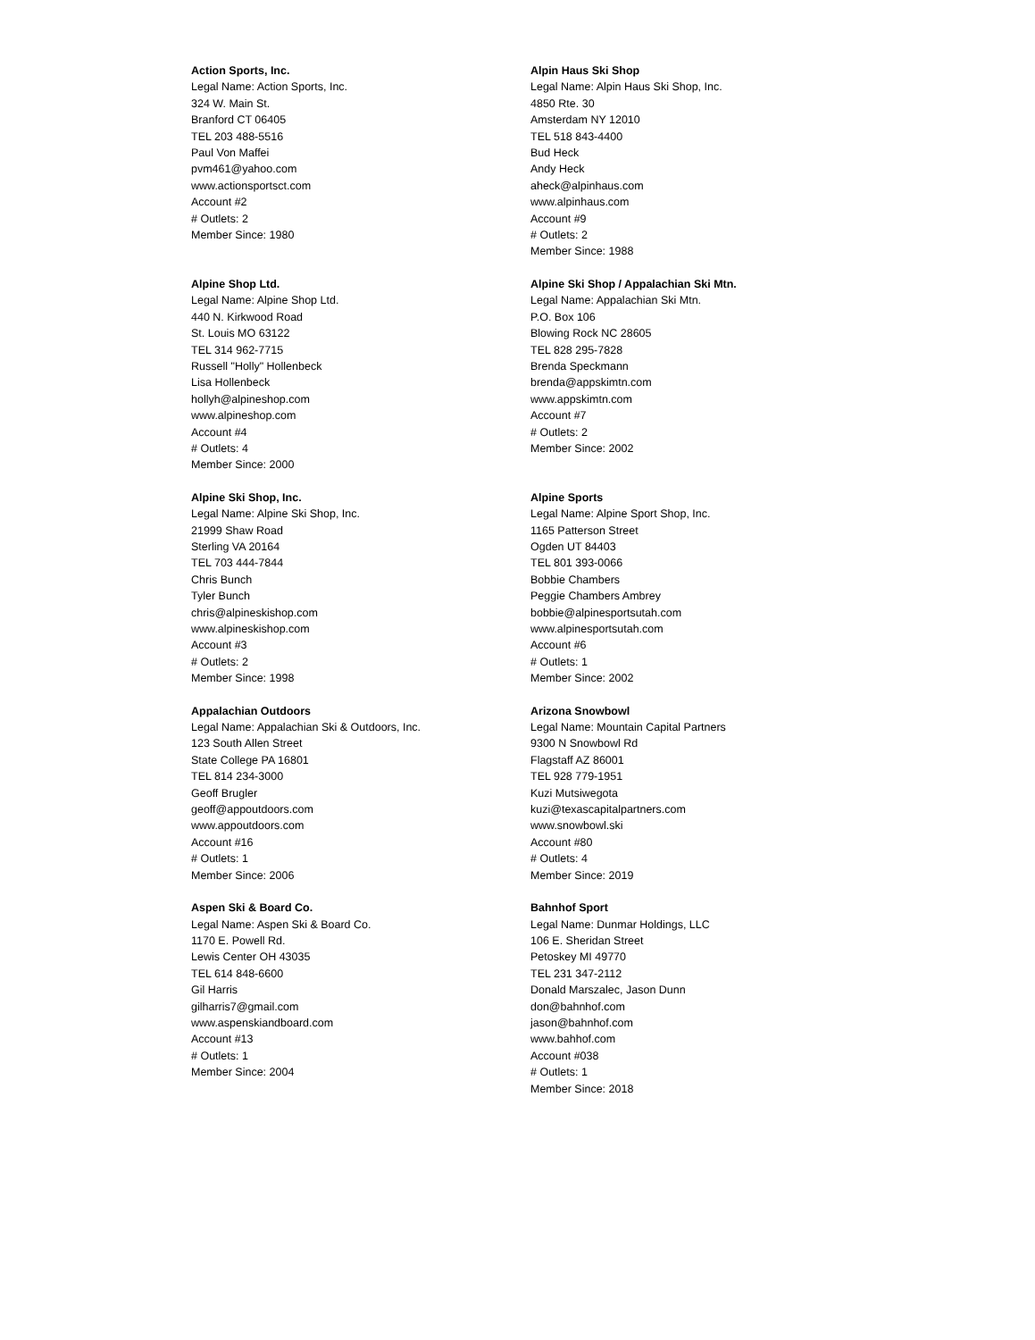Action Sports, Inc.
Legal Name: Action Sports, Inc.
324 W. Main St.
Branford CT 06405
TEL 203 488-5516
Paul Von Maffei
pvm461@yahoo.com
www.actionsportsct.com
Account #2
# Outlets: 2
Member Since: 1980
Alpin Haus Ski Shop
Legal Name: Alpin Haus Ski Shop, Inc.
4850 Rte. 30
Amsterdam NY 12010
TEL 518 843-4400
Bud Heck
Andy Heck
aheck@alpinhaus.com
www.alpinhaus.com
Account #9
# Outlets: 2
Member Since: 1988
Alpine Shop Ltd.
Legal Name: Alpine Shop Ltd.
440 N. Kirkwood Road
St. Louis MO 63122
TEL 314 962-7715
Russell "Holly" Hollenbeck
Lisa Hollenbeck
hollyh@alpineshop.com
www.alpineshop.com
Account #4
# Outlets: 4
Member Since: 2000
Alpine Ski Shop / Appalachian Ski Mtn.
Legal Name: Appalachian Ski Mtn.
P.O. Box 106
Blowing Rock NC 28605
TEL 828 295-7828
Brenda Speckmann
brenda@appskimtn.com
www.appskimtn.com
Account #7
# Outlets: 2
Member Since: 2002
Alpine Ski Shop, Inc.
Legal Name: Alpine Ski Shop, Inc.
21999 Shaw Road
Sterling VA 20164
TEL 703 444-7844
Chris Bunch
Tyler Bunch
chris@alpineskishop.com
www.alpineskishop.com
Account #3
# Outlets: 2
Member Since: 1998
Alpine Sports
Legal Name: Alpine Sport Shop, Inc.
1165 Patterson Street
Ogden UT 84403
TEL 801 393-0066
Bobbie Chambers
Peggie Chambers Ambrey
bobbie@alpinesportsutah.com
www.alpinesportsutah.com
Account #6
# Outlets: 1
Member Since: 2002
Appalachian Outdoors
Legal Name: Appalachian Ski & Outdoors, Inc.
123 South Allen Street
State College PA 16801
TEL 814 234-3000
Geoff Brugler
geoff@appoutdoors.com
www.appoutdoors.com
Account #16
# Outlets: 1
Member Since: 2006
Arizona Snowbowl
Legal Name: Mountain Capital Partners
9300 N Snowbowl Rd
Flagstaff AZ 86001
TEL 928 779-1951
Kuzi Mutsiwegota
kuzi@texascapitalpartners.com
www.snowbowl.ski
Account #80
# Outlets: 4
Member Since: 2019
Aspen Ski & Board Co.
Legal Name: Aspen Ski & Board Co.
1170 E. Powell Rd.
Lewis Center OH 43035
TEL 614 848-6600
Gil Harris
gilharris7@gmail.com
www.aspenskiandboard.com
Account #13
# Outlets: 1
Member Since: 2004
Bahnhof Sport
Legal Name: Dunmar Holdings, LLC
106 E. Sheridan Street
Petoskey MI 49770
TEL 231 347-2112
Donald Marszalec, Jason Dunn
don@bahnhof.com
jason@bahnhof.com
www.bahhof.com
Account #038
# Outlets: 1
Member Since: 2018